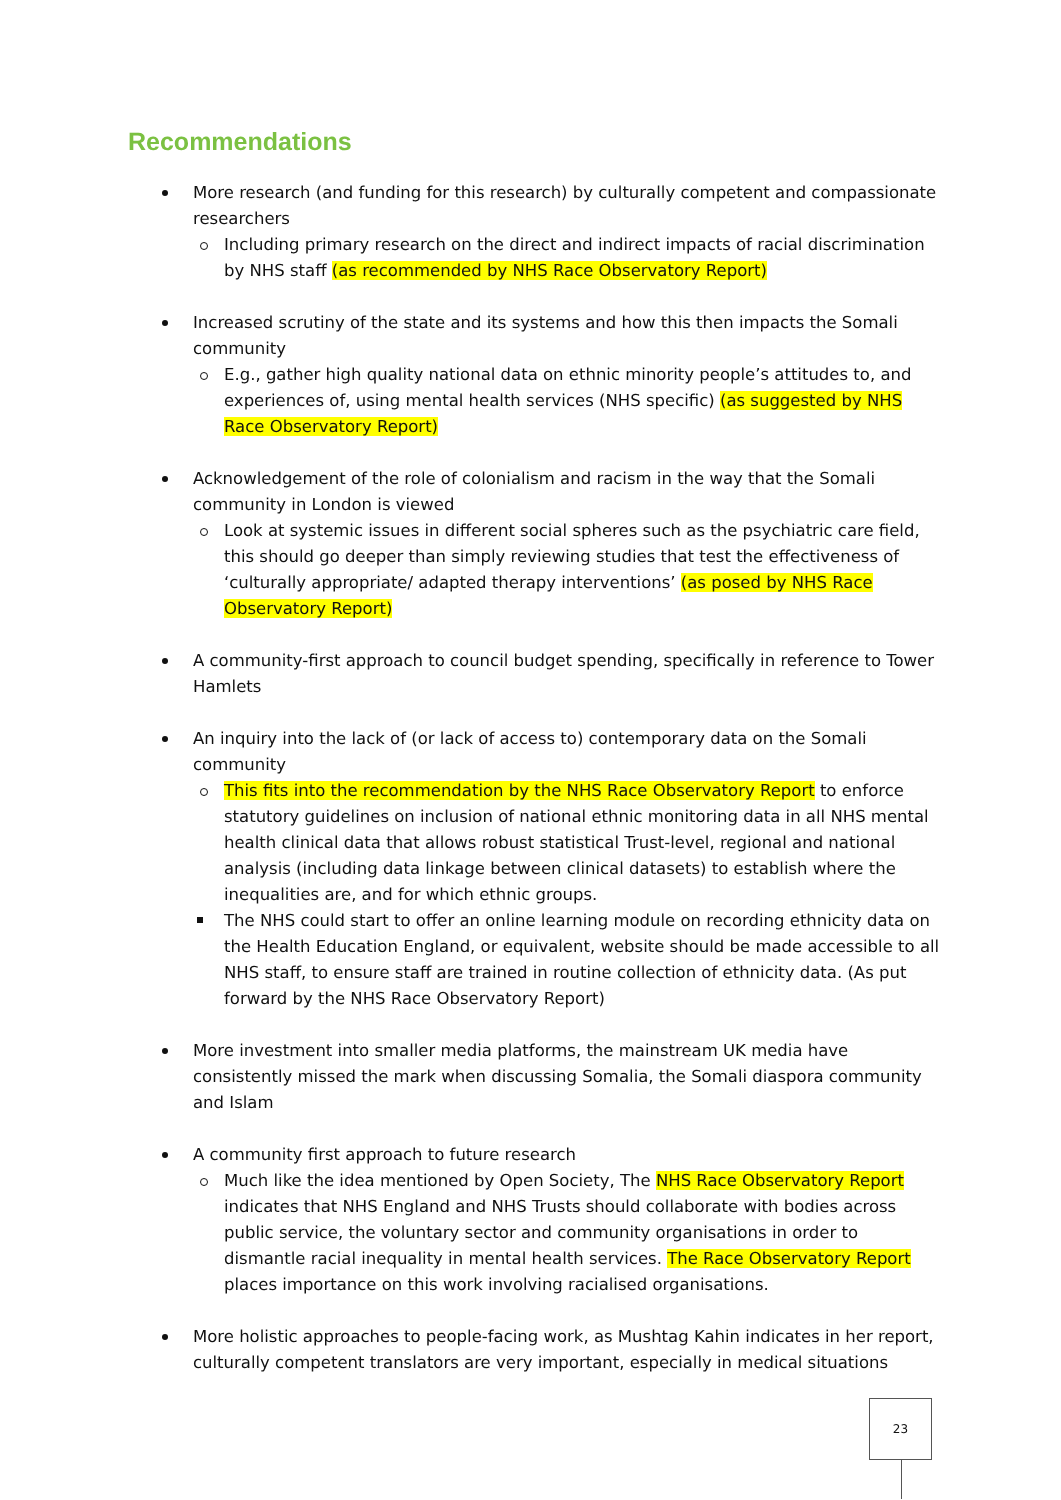Recommendations
More research (and funding for this research) by culturally competent and compassionate researchers
Including primary research on the direct and indirect impacts of racial discrimination by NHS staff (as recommended by NHS Race Observatory Report)
Increased scrutiny of the state and its systems and how this then impacts the Somali community
E.g., gather high quality national data on ethnic minority people’s attitudes to, and experiences of, using mental health services (NHS specific) (as suggested by NHS Race Observatory Report)
Acknowledgement of the role of colonialism and racism in the way that the Somali community in London is viewed
Look at systemic issues in different social spheres such as the psychiatric care field, this should go deeper than simply reviewing studies that test the effectiveness of ‘culturally appropriate/ adapted therapy interventions’ (as posed by NHS Race Observatory Report)
A community-first approach to council budget spending, specifically in reference to Tower Hamlets
An inquiry into the lack of (or lack of access to) contemporary data on the Somali community
This fits into the recommendation by the NHS Race Observatory Report to enforce statutory guidelines on inclusion of national ethnic monitoring data in all NHS mental health clinical data that allows robust statistical Trust-level, regional and national analysis (including data linkage between clinical datasets) to establish where the inequalities are, and for which ethnic groups.
The NHS could start to offer an online learning module on recording ethnicity data on the Health Education England, or equivalent, website should be made accessible to all NHS staff, to ensure staff are trained in routine collection of ethnicity data. (As put forward by the NHS Race Observatory Report)
More investment into smaller media platforms, the mainstream UK media have consistently missed the mark when discussing Somalia, the Somali diaspora community and Islam
A community first approach to future research
Much like the idea mentioned by Open Society, The NHS Race Observatory Report indicates that NHS England and NHS Trusts should collaborate with bodies across public service, the voluntary sector and community organisations in order to dismantle racial inequality in mental health services. The Race Observatory Report places importance on this work involving racialised organisations.
More holistic approaches to people-facing work, as Mushtag Kahin indicates in her report, culturally competent translators are very important, especially in medical situations
23